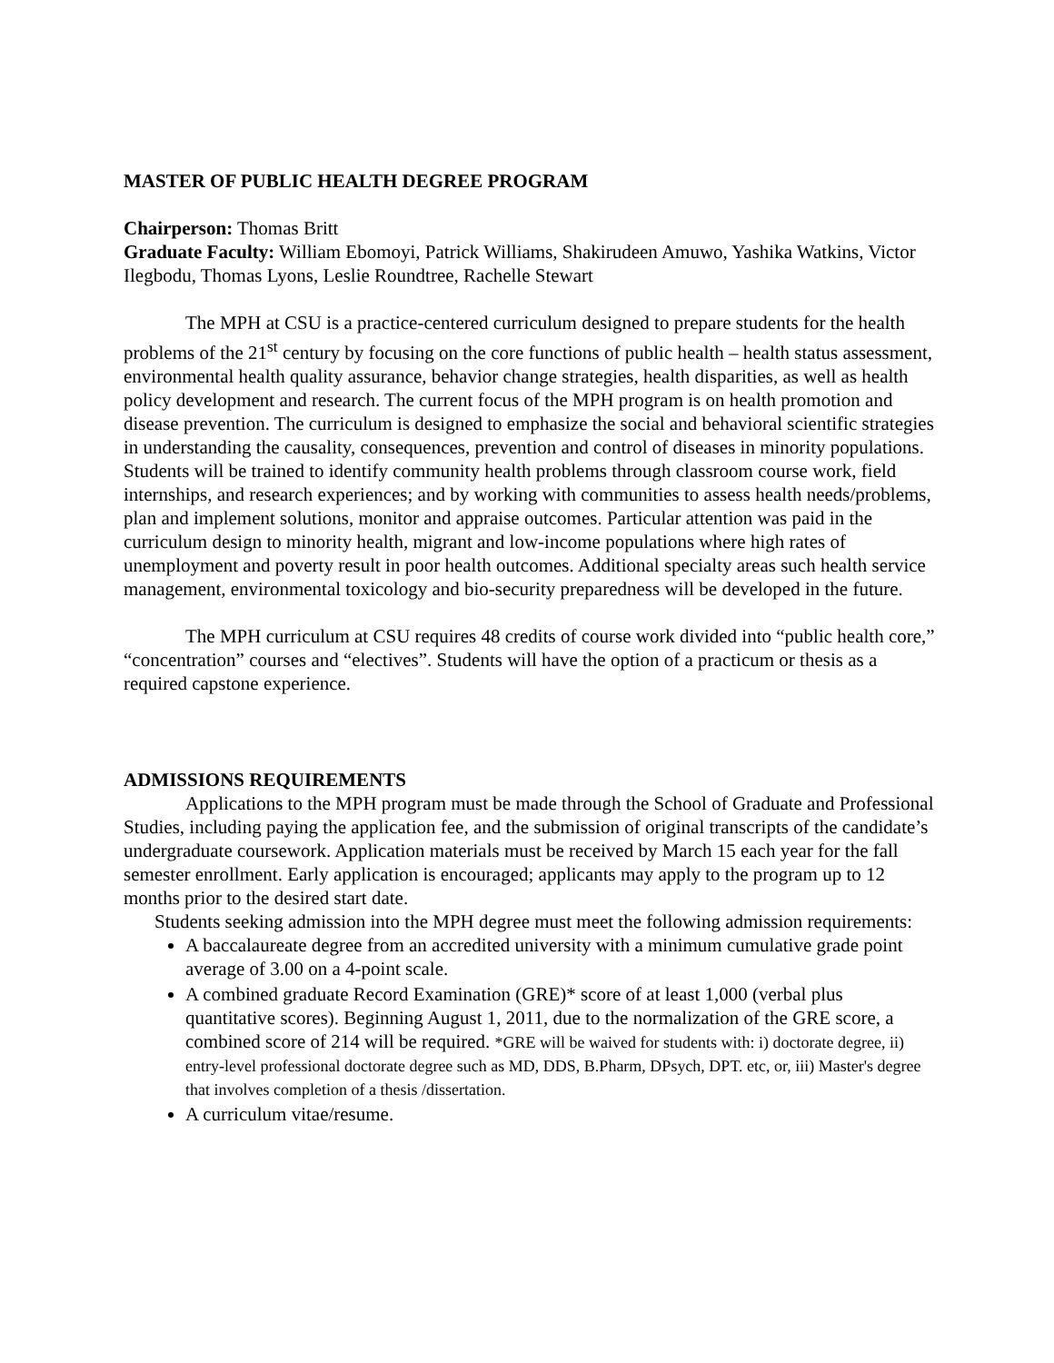MASTER OF PUBLIC HEALTH DEGREE PROGRAM
Chairperson: Thomas Britt
Graduate Faculty: William Ebomoyi, Patrick Williams, Shakirudeen Amuwo, Yashika Watkins, Victor Ilegbodu, Thomas Lyons, Leslie Roundtree, Rachelle Stewart
The MPH at CSU is a practice-centered curriculum designed to prepare students for the health problems of the 21<sup>st</sup> century by focusing on the core functions of public health – health status assessment, environmental health quality assurance, behavior change strategies, health disparities, as well as health policy development and research. The current focus of the MPH program is on health promotion and disease prevention. The curriculum is designed to emphasize the social and behavioral scientific strategies in understanding the causality, consequences, prevention and control of diseases in minority populations. Students will be trained to identify community health problems through classroom course work, field internships, and research experiences; and by working with communities to assess health needs/problems, plan and implement solutions, monitor and appraise outcomes. Particular attention was paid in the curriculum design to minority health, migrant and low-income populations where high rates of unemployment and poverty result in poor health outcomes. Additional specialty areas such health service management, environmental toxicology and bio-security preparedness will be developed in the future.
The MPH curriculum at CSU requires 48 credits of course work divided into “public health core,” “concentration” courses and “electives”. Students will have the option of a practicum or thesis as a required capstone experience.
ADMISSIONS REQUIREMENTS
Applications to the MPH program must be made through the School of Graduate and Professional Studies, including paying the application fee, and the submission of original transcripts of the candidate’s undergraduate coursework. Application materials must be received by March 15 each year for the fall semester enrollment. Early application is encouraged; applicants may apply to the program up to 12 months prior to the desired start date.
Students seeking admission into the MPH degree must meet the following admission requirements:
A baccalaureate degree from an accredited university with a minimum cumulative grade point average of 3.00 on a 4-point scale.
A combined graduate Record Examination (GRE)* score of at least 1,000 (verbal plus quantitative scores). Beginning August 1, 2011, due to the normalization of the GRE score, a combined score of 214 will be required. *GRE will be waived for students with: i) doctorate degree, ii) entry-level professional doctorate degree such as MD, DDS, B.Pharm, DPsych, DPT. etc, or, iii) Master's degree that involves completion of a thesis /dissertation.
A curriculum vitae/resume.